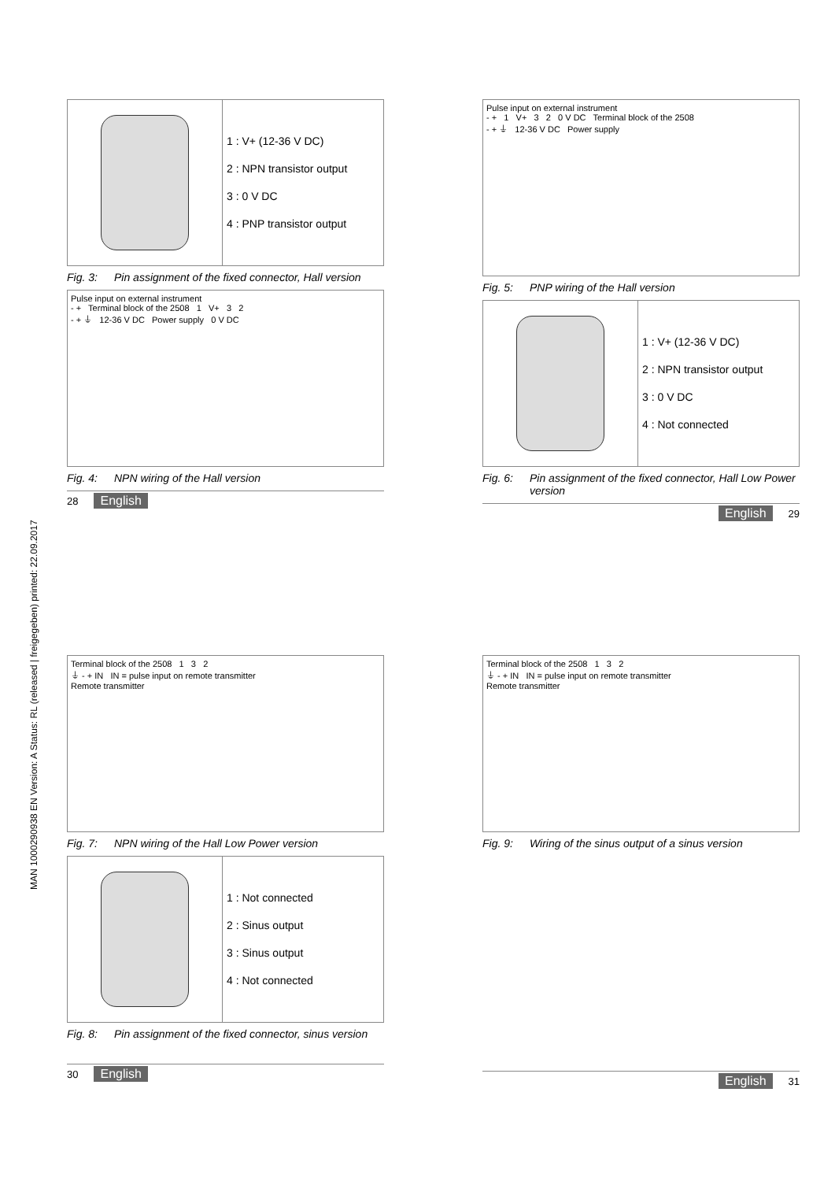MAN 1000290938 EN Version: A Status: RL (released | freigegeben) printed: 22.09.2017
1 : V+ (12-36 V DC)
2 : NPN transistor output
3 : 0 V DC
4 : PNP transistor output
Fig. 3: Pin assignment of the fixed connector, Hall version
Pulse input on external instrument
- + Terminal block of the 2508 1 V+ 3 2
- + ⏚ 12-36 V DC Power supply 0 V DC
Fig. 4: NPN wiring of the Hall version
28 English
Pulse input on external instrument
- + 1 V+ 3 2 0 V DC Terminal block of the 2508
- + ⏚ 12-36 V DC Power supply
Fig. 5: PNP wiring of the Hall version
1 : V+ (12-36 V DC)
2 : NPN transistor output
3 : 0 V DC
4 : Not connected
Fig. 6: Pin assignment of the fixed connector, Hall Low Power version
English 29
Terminal block of the 2508 1 3 2
⏚ - + IN IN = pulse input on remote transmitter
Remote transmitter
Fig. 7: NPN wiring of the Hall Low Power version
1 : Not connected
2 : Sinus output
3 : Sinus output
4 : Not connected
Fig. 8: Pin assignment of the fixed connector, sinus version
30 English
Terminal block of the 2508 1 3 2
⏚ - + IN IN = pulse input on remote transmitter
Remote transmitter
Fig. 9: Wiring of the sinus output of a sinus version
English 31